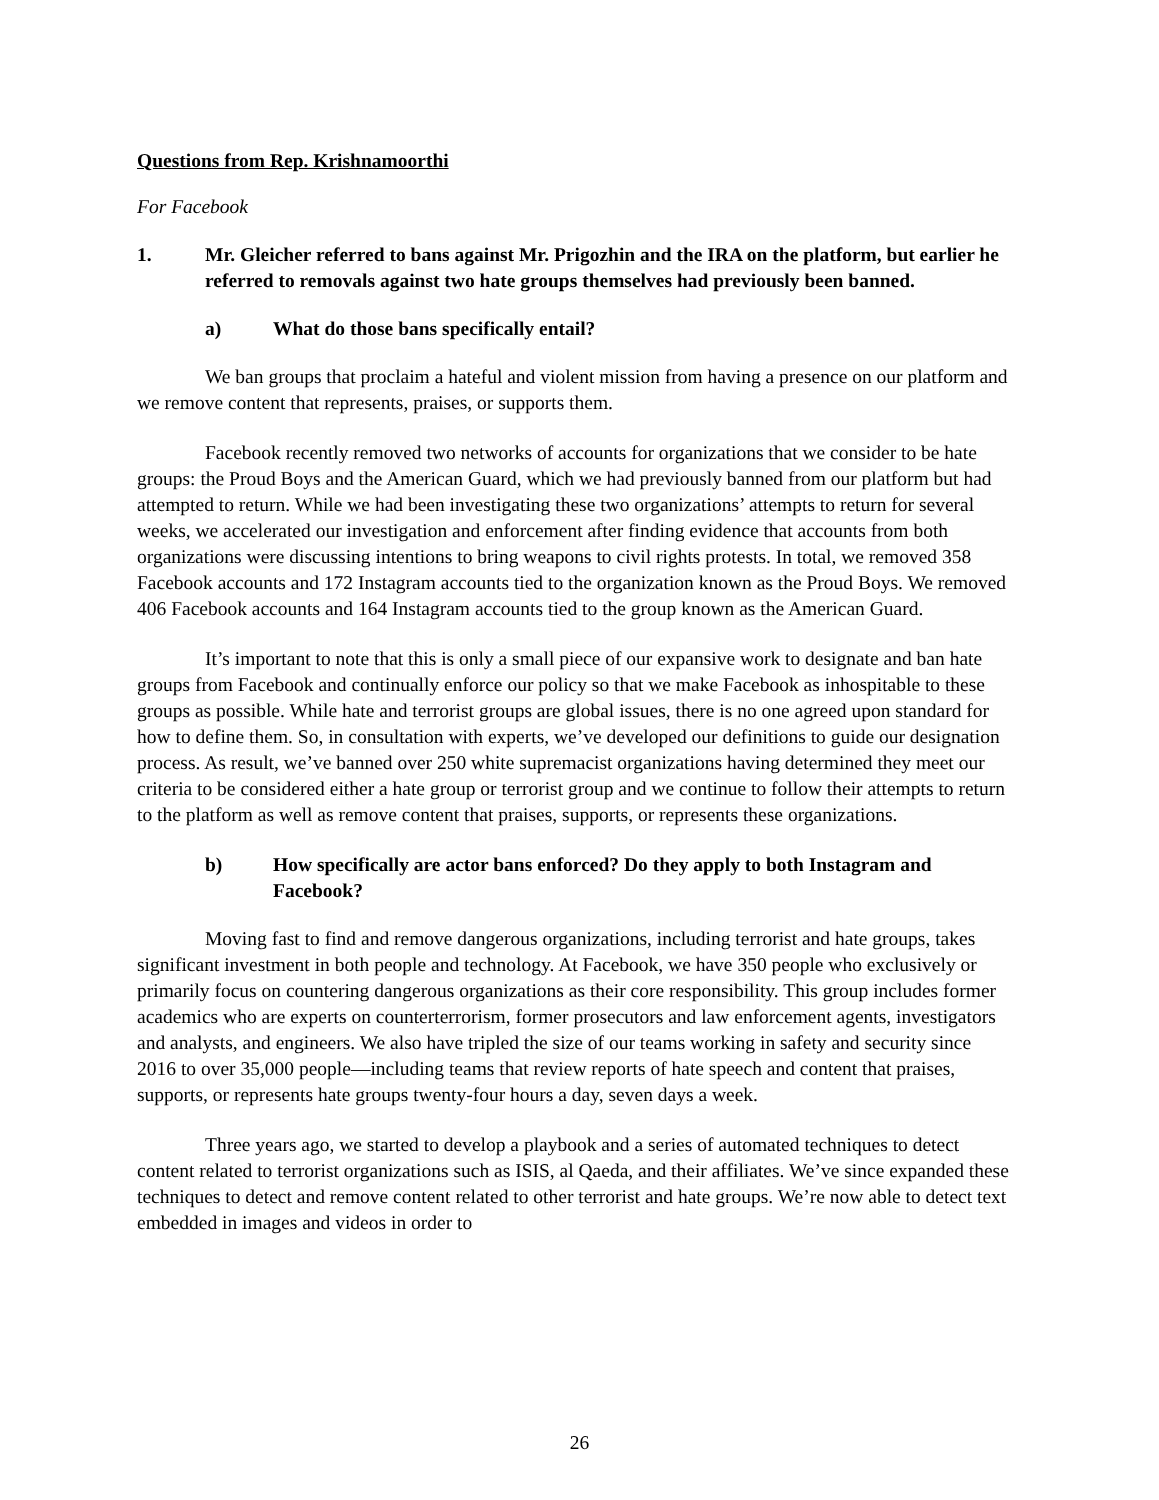Questions from Rep. Krishnamoorthi
For Facebook
1. Mr. Gleicher referred to bans against Mr. Prigozhin and the IRA on the platform, but earlier he referred to removals against two hate groups themselves had previously been banned.
a) What do those bans specifically entail?
We ban groups that proclaim a hateful and violent mission from having a presence on our platform and we remove content that represents, praises, or supports them.
Facebook recently removed two networks of accounts for organizations that we consider to be hate groups: the Proud Boys and the American Guard, which we had previously banned from our platform but had attempted to return. While we had been investigating these two organizations’ attempts to return for several weeks, we accelerated our investigation and enforcement after finding evidence that accounts from both organizations were discussing intentions to bring weapons to civil rights protests. In total, we removed 358 Facebook accounts and 172 Instagram accounts tied to the organization known as the Proud Boys. We removed 406 Facebook accounts and 164 Instagram accounts tied to the group known as the American Guard.
It’s important to note that this is only a small piece of our expansive work to designate and ban hate groups from Facebook and continually enforce our policy so that we make Facebook as inhospitable to these groups as possible. While hate and terrorist groups are global issues, there is no one agreed upon standard for how to define them. So, in consultation with experts, we’ve developed our definitions to guide our designation process. As result, we’ve banned over 250 white supremacist organizations having determined they meet our criteria to be considered either a hate group or terrorist group and we continue to follow their attempts to return to the platform as well as remove content that praises, supports, or represents these organizations.
b) How specifically are actor bans enforced? Do they apply to both Instagram and Facebook?
Moving fast to find and remove dangerous organizations, including terrorist and hate groups, takes significant investment in both people and technology. At Facebook, we have 350 people who exclusively or primarily focus on countering dangerous organizations as their core responsibility. This group includes former academics who are experts on counterterrorism, former prosecutors and law enforcement agents, investigators and analysts, and engineers. We also have tripled the size of our teams working in safety and security since 2016 to over 35,000 people—including teams that review reports of hate speech and content that praises, supports, or represents hate groups twenty-four hours a day, seven days a week.
Three years ago, we started to develop a playbook and a series of automated techniques to detect content related to terrorist organizations such as ISIS, al Qaeda, and their affiliates. We’ve since expanded these techniques to detect and remove content related to other terrorist and hate groups. We’re now able to detect text embedded in images and videos in order to
26